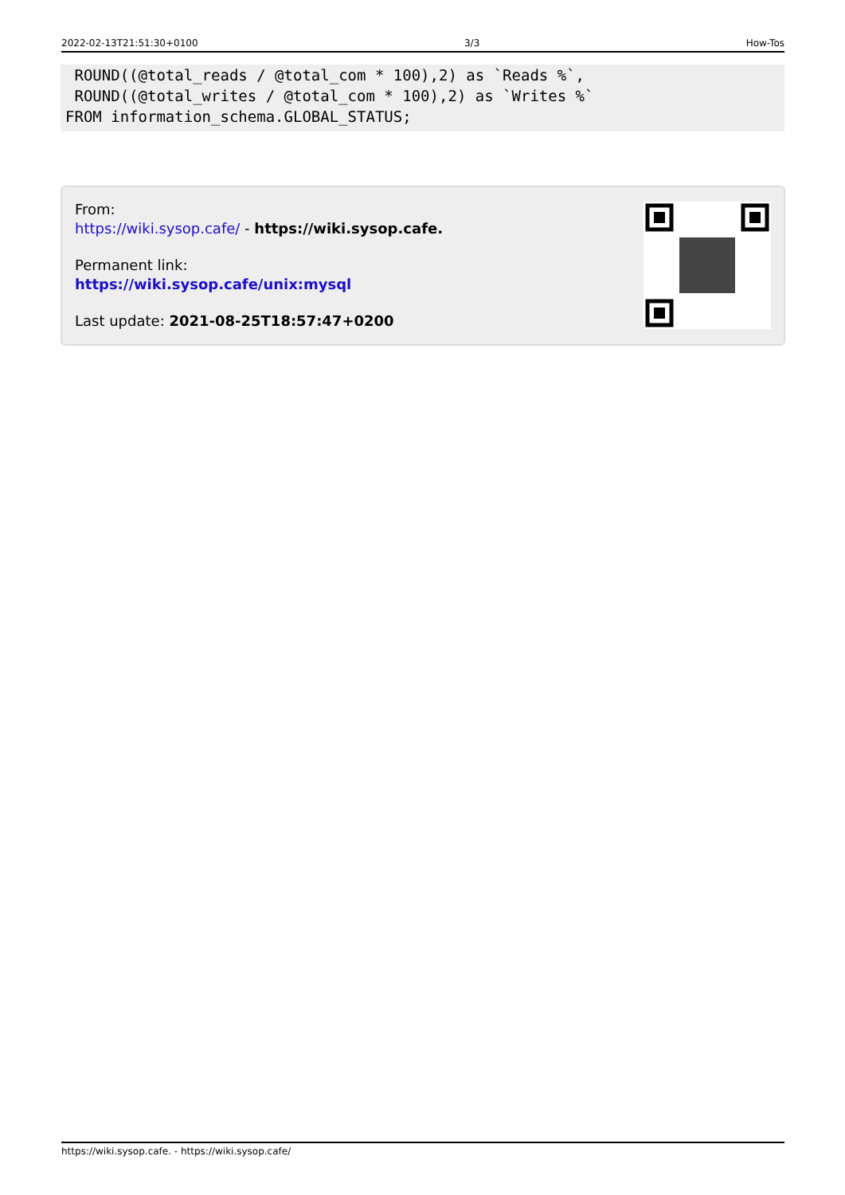2022-02-13T21:51:30+0100 3/3 How-Tos
 ROUND((@total_reads / @total_com * 100),2) as `Reads %`,
 ROUND((@total_writes / @total_com * 100),2) as `Writes %`
FROM information_schema.GLOBAL_STATUS;
From:
https://wiki.sysop.cafe/ - https://wiki.sysop.cafe.
Permanent link:
https://wiki.sysop.cafe/unix:mysql
Last update: 2021-08-25T18:57:47+0200
https://wiki.sysop.cafe. - https://wiki.sysop.cafe/